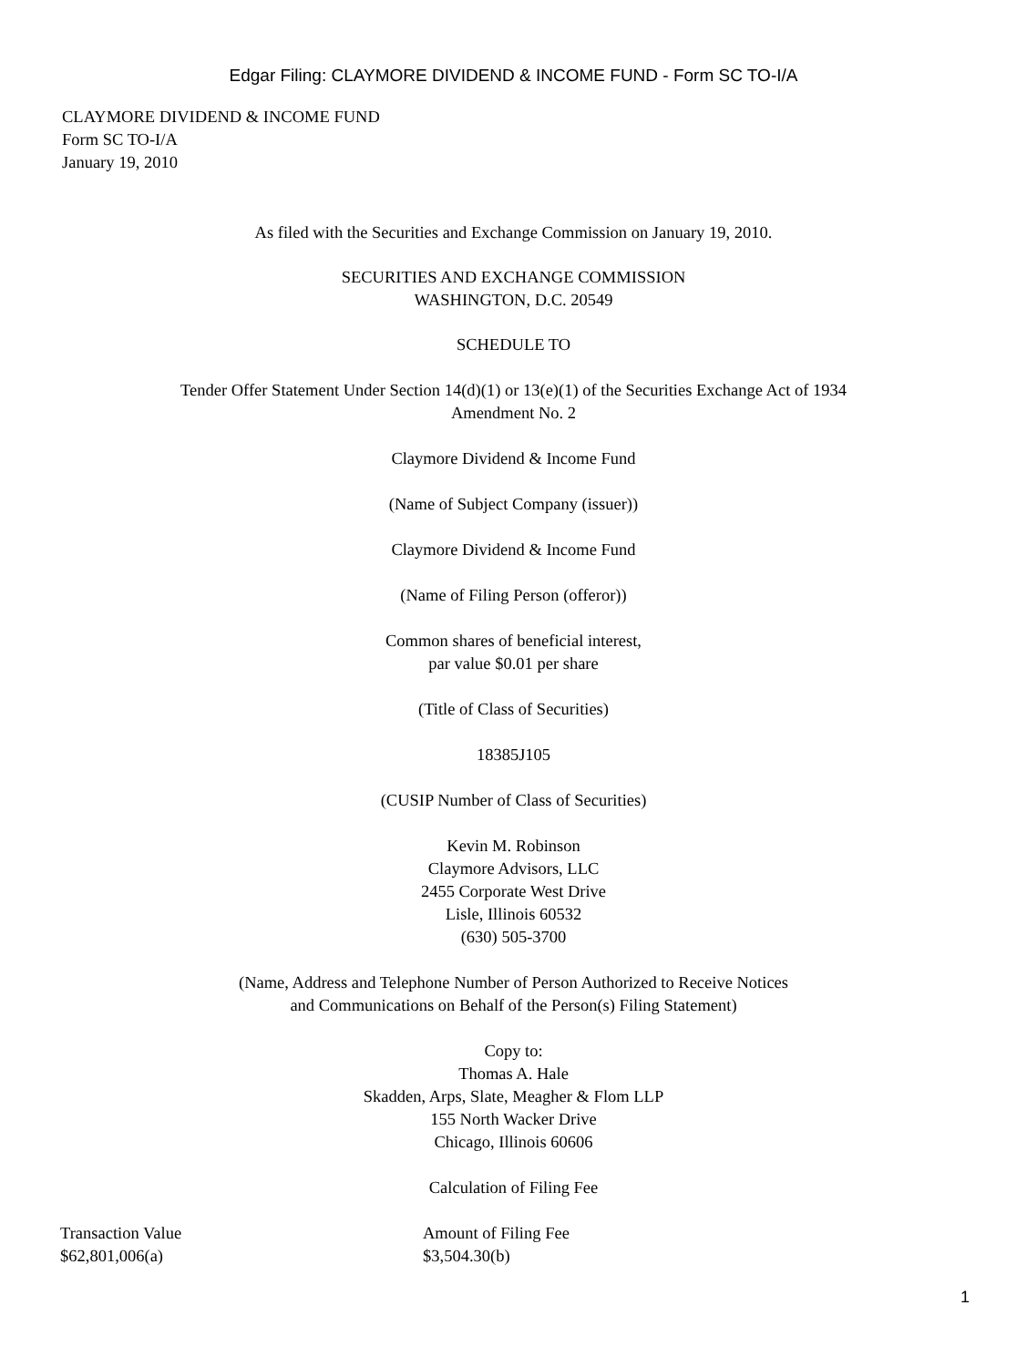Edgar Filing: CLAYMORE DIVIDEND & INCOME FUND - Form SC TO-I/A
CLAYMORE DIVIDEND & INCOME FUND
Form SC TO-I/A
January 19, 2010
As filed with the Securities and Exchange Commission on January 19, 2010.
SECURITIES AND EXCHANGE COMMISSION
WASHINGTON, D.C. 20549
SCHEDULE TO
Tender Offer Statement Under Section 14(d)(1) or 13(e)(1) of the Securities Exchange Act of 1934
Amendment No. 2
Claymore Dividend & Income Fund
(Name of Subject Company (issuer))
Claymore Dividend & Income Fund
(Name of Filing Person (offeror))
Common shares of beneficial interest,
par value $0.01 per share
(Title of Class of Securities)
18385J105
(CUSIP Number of Class of Securities)
Kevin M. Robinson
Claymore Advisors, LLC
2455 Corporate West Drive
Lisle, Illinois 60532
(630) 505-3700
(Name, Address and Telephone Number of Person Authorized to Receive Notices
and Communications on Behalf of the Person(s) Filing Statement)
Copy to:
Thomas A. Hale
Skadden, Arps, Slate, Meagher & Flom LLP
155 North Wacker Drive
Chicago, Illinois 60606
Calculation of Filing Fee
| Transaction Value | Amount of Filing Fee |
| $62,801,006(a) | $3,504.30(b) |
1